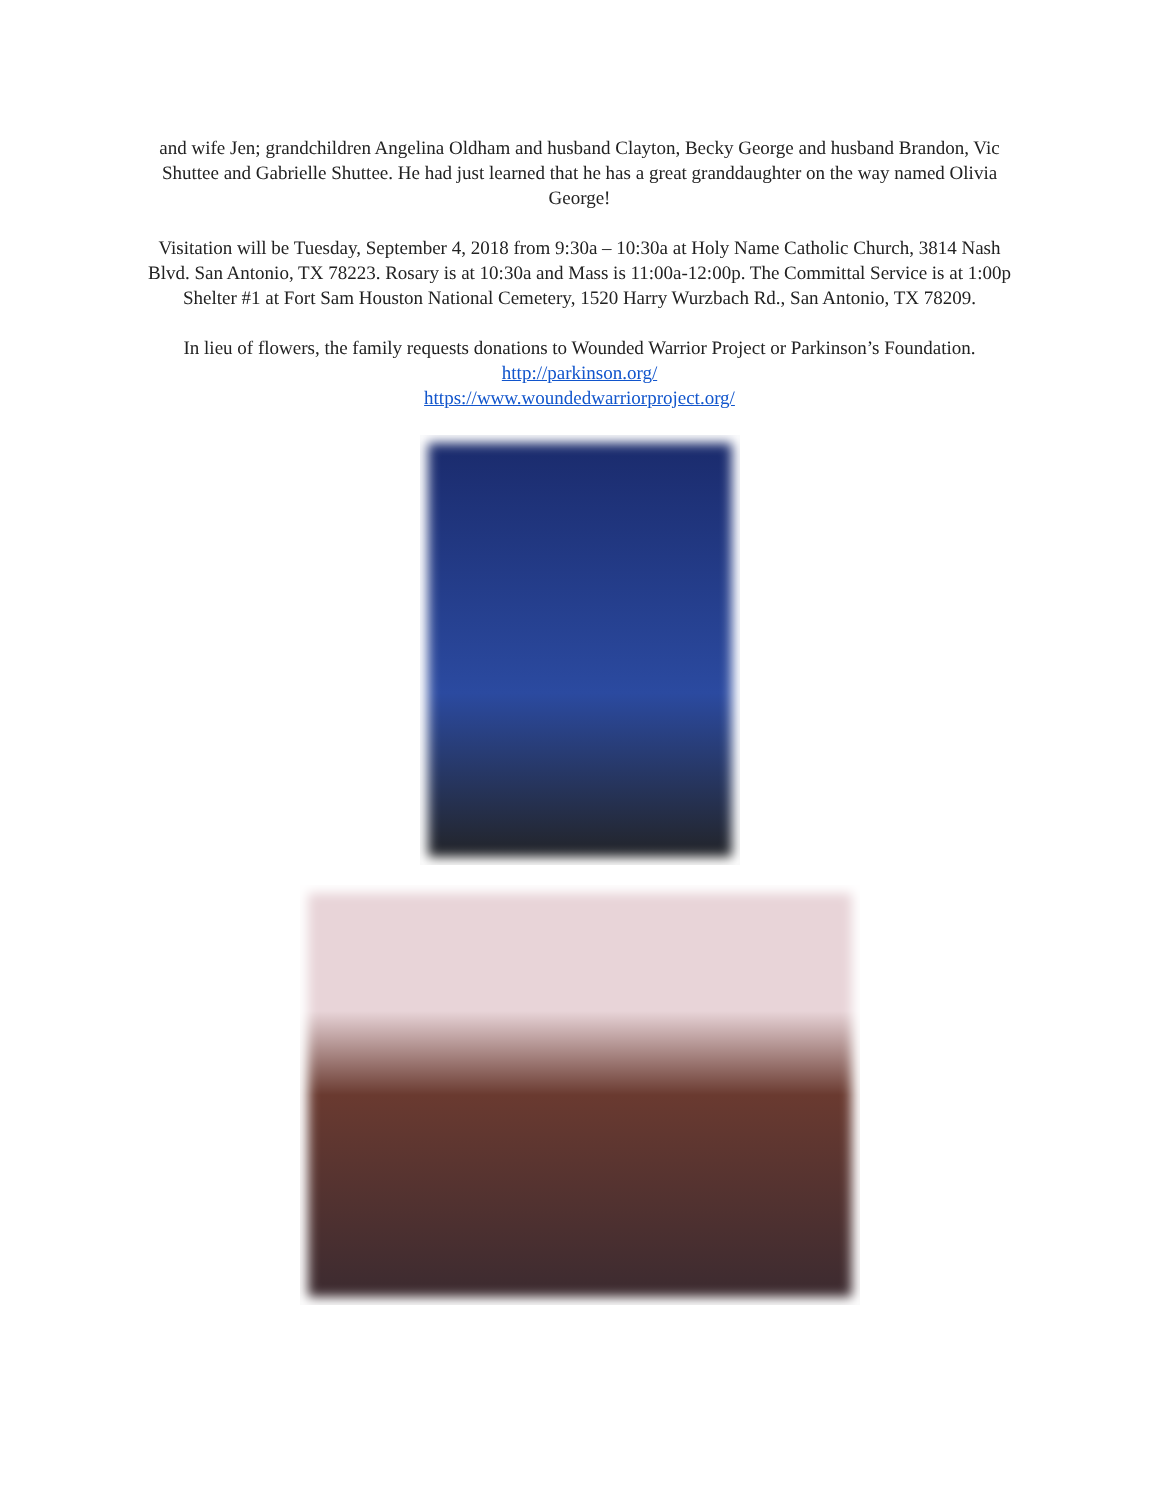and wife Jen; grandchildren Angelina Oldham and husband Clayton, Becky George and husband Brandon, Vic Shuttee and Gabrielle Shuttee. He had just learned that he has a great granddaughter on the way named Olivia George!
Visitation will be Tuesday, September 4, 2018 from 9:30a – 10:30a at Holy Name Catholic Church, 3814 Nash Blvd. San Antonio, TX 78223. Rosary is at 10:30a and Mass is 11:00a-12:00p. The Committal Service is at 1:00p Shelter #1 at Fort Sam Houston National Cemetery, 1520 Harry Wurzbach Rd., San Antonio, TX 78209.
In lieu of flowers, the family requests donations to Wounded Warrior Project or Parkinson’s Foundation.
http://parkinson.org/
https://www.woundedwarriorproject.org/